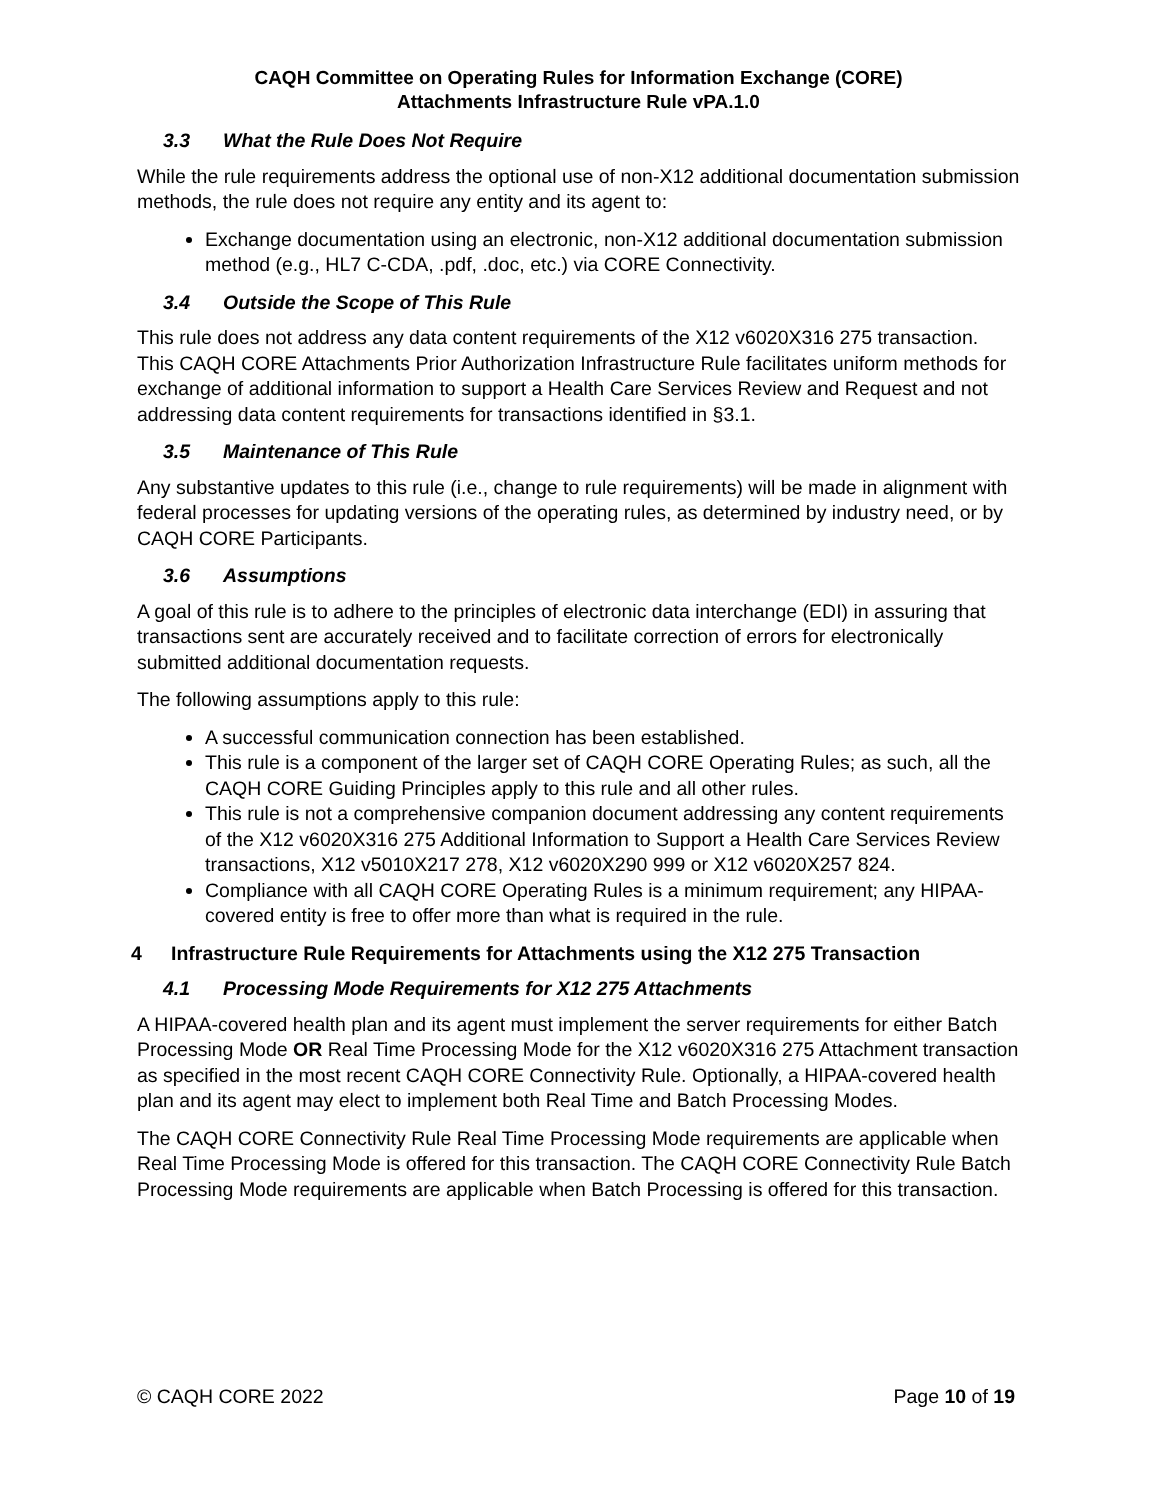CAQH Committee on Operating Rules for Information Exchange (CORE)
Attachments Infrastructure Rule vPA.1.0
3.3 What the Rule Does Not Require
While the rule requirements address the optional use of non-X12 additional documentation submission methods, the rule does not require any entity and its agent to:
Exchange documentation using an electronic, non-X12 additional documentation submission method (e.g., HL7 C-CDA, .pdf, .doc, etc.) via CORE Connectivity.
3.4 Outside the Scope of This Rule
This rule does not address any data content requirements of the X12 v6020X316 275 transaction. This CAQH CORE Attachments Prior Authorization Infrastructure Rule facilitates uniform methods for exchange of additional information to support a Health Care Services Review and Request and not addressing data content requirements for transactions identified in §3.1.
3.5 Maintenance of This Rule
Any substantive updates to this rule (i.e., change to rule requirements) will be made in alignment with federal processes for updating versions of the operating rules, as determined by industry need, or by CAQH CORE Participants.
3.6 Assumptions
A goal of this rule is to adhere to the principles of electronic data interchange (EDI) in assuring that transactions sent are accurately received and to facilitate correction of errors for electronically submitted additional documentation requests.
The following assumptions apply to this rule:
A successful communication connection has been established.
This rule is a component of the larger set of CAQH CORE Operating Rules; as such, all the CAQH CORE Guiding Principles apply to this rule and all other rules.
This rule is not a comprehensive companion document addressing any content requirements of the X12 v6020X316 275 Additional Information to Support a Health Care Services Review transactions, X12 v5010X217 278, X12 v6020X290 999 or X12 v6020X257 824.
Compliance with all CAQH CORE Operating Rules is a minimum requirement; any HIPAA-covered entity is free to offer more than what is required in the rule.
4 Infrastructure Rule Requirements for Attachments using the X12 275 Transaction
4.1 Processing Mode Requirements for X12 275 Attachments
A HIPAA-covered health plan and its agent must implement the server requirements for either Batch Processing Mode OR Real Time Processing Mode for the X12 v6020X316 275 Attachment transaction as specified in the most recent CAQH CORE Connectivity Rule. Optionally, a HIPAA-covered health plan and its agent may elect to implement both Real Time and Batch Processing Modes.
The CAQH CORE Connectivity Rule Real Time Processing Mode requirements are applicable when Real Time Processing Mode is offered for this transaction. The CAQH CORE Connectivity Rule Batch Processing Mode requirements are applicable when Batch Processing is offered for this transaction.
© CAQH CORE 2022 Page 10 of 19